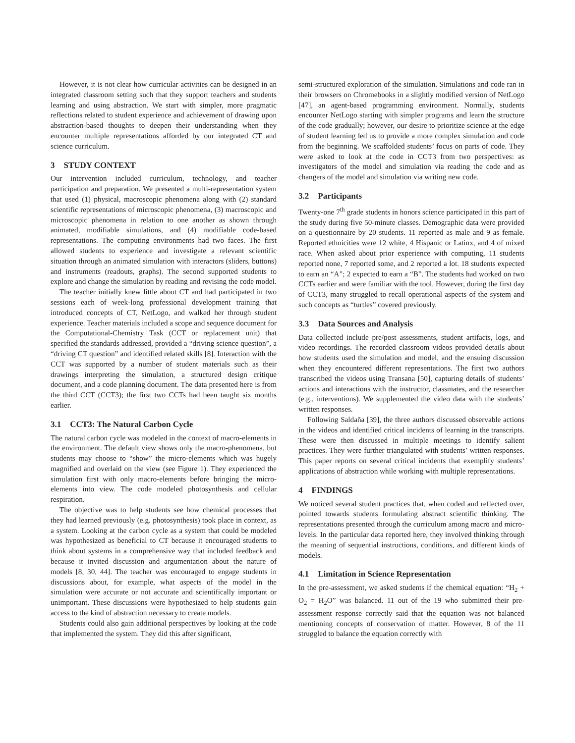However, it is not clear how curricular activities can be designed in an integrated classroom setting such that they support teachers and students learning and using abstraction. We start with simpler, more pragmatic reflections related to student experience and achievement of drawing upon abstraction-based thoughts to deepen their understanding when they encounter multiple representations afforded by our integrated CT and science curriculum.
3 STUDY CONTEXT
Our intervention included curriculum, technology, and teacher participation and preparation. We presented a multi-representation system that used (1) physical, macroscopic phenomena along with (2) standard scientific representations of microscopic phenomena, (3) macroscopic and microscopic phenomena in relation to one another as shown through animated, modifiable simulations, and (4) modifiable code-based representations. The computing environments had two faces. The first allowed students to experience and investigate a relevant scientific situation through an animated simulation with interactors (sliders, buttons) and instruments (readouts, graphs). The second supported students to explore and change the simulation by reading and revising the code model.
The teacher initially knew little about CT and had participated in two sessions each of week-long professional development training that introduced concepts of CT, NetLogo, and walked her through student experience. Teacher materials included a scope and sequence document for the Computational-Chemistry Task (CCT or replacement unit) that specified the standards addressed, provided a “driving science question”, a “driving CT question” and identified related skills [8]. Interaction with the CCT was supported by a number of student materials such as their drawings interpreting the simulation, a structured design critique document, and a code planning document. The data presented here is from the third CCT (CCT3); the first two CCTs had been taught six months earlier.
3.1 CCT3: The Natural Carbon Cycle
The natural carbon cycle was modeled in the context of macro-elements in the environment. The default view shows only the macro-phenomena, but students may choose to “show” the micro-elements which was hugely magnified and overlaid on the view (see Figure 1). They experienced the simulation first with only macro-elements before bringing the micro-elements into view. The code modeled photosynthesis and cellular respiration.
The objective was to help students see how chemical processes that they had learned previously (e.g. photosynthesis) took place in context, as a system. Looking at the carbon cycle as a system that could be modeled was hypothesized as beneficial to CT because it encouraged students to think about systems in a comprehensive way that included feedback and because it invited discussion and argumentation about the nature of models [8, 30, 44]. The teacher was encouraged to engage students in discussions about, for example, what aspects of the model in the simulation were accurate or not accurate and scientifically important or unimportant. These discussions were hypothesized to help students gain access to the kind of abstraction necessary to create models.
Students could also gain additional perspectives by looking at the code that implemented the system. They did this after significant,
semi-structured exploration of the simulation. Simulations and code ran in their browsers on Chromebooks in a slightly modified version of NetLogo [47], an agent-based programming environment. Normally, students encounter NetLogo starting with simpler programs and learn the structure of the code gradually; however, our desire to prioritize science at the edge of student learning led us to provide a more complex simulation and code from the beginning. We scaffolded students’ focus on parts of code. They were asked to look at the code in CCT3 from two perspectives: as investigators of the model and simulation via reading the code and as changers of the model and simulation via writing new code.
3.2 Participants
Twenty-one 7<sup>th</sup> grade students in honors science participated in this part of the study during five 50-minute classes. Demographic data were provided on a questionnaire by 20 students. 11 reported as male and 9 as female. Reported ethnicities were 12 white, 4 Hispanic or Latinx, and 4 of mixed race. When asked about prior experience with computing, 11 students reported none, 7 reported some, and 2 reported a lot. 18 students expected to earn an “A”; 2 expected to earn a “B”. The students had worked on two CCTs earlier and were familiar with the tool. However, during the first day of CCT3, many struggled to recall operational aspects of the system and such concepts as “turtles” covered previously.
3.3 Data Sources and Analysis
Data collected include pre/post assessments, student artifacts, logs, and video recordings. The recorded classroom videos provided details about how students used the simulation and model, and the ensuing discussion when they encountered different representations. The first two authors transcribed the videos using Transana [50], capturing details of students’ actions and interactions with the instructor, classmates, and the researcher (e.g., interventions). We supplemented the video data with the students’ written responses.
Following Saldaña [39], the three authors discussed observable actions in the videos and identified critical incidents of learning in the transcripts. These were then discussed in multiple meetings to identify salient practices. They were further triangulated with students’ written responses. This paper reports on several critical incidents that exemplify students’ applications of abstraction while working with multiple representations.
4 FINDINGS
We noticed several student practices that, when coded and reflected over, pointed towards students formulating abstract scientific thinking. The representations presented through the curriculum among macro and micro-levels. In the particular data reported here, they involved thinking through the meaning of sequential instructions, conditions, and different kinds of models.
4.1 Limitation in Science Representation
In the pre-assessment, we asked students if the chemical equation: “H<sub>2</sub> + O<sub>2</sub> = H<sub>2</sub>O” was balanced. 11 out of the 19 who submitted their pre-assessment response correctly said that the equation was not balanced mentioning concepts of conservation of matter. However, 8 of the 11 struggled to balance the equation correctly with